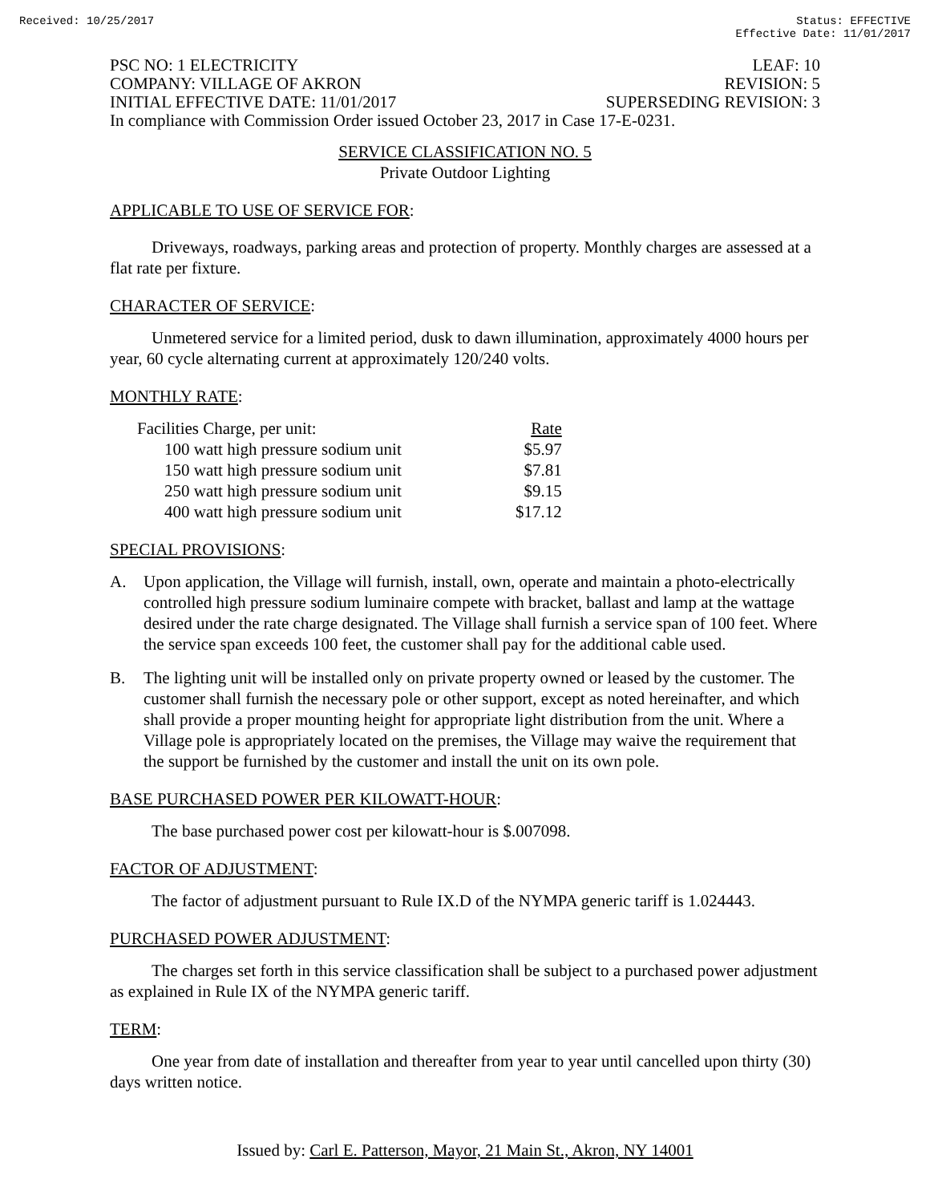Received: 10/25/2017 Status: EFFECTIVE
Effective Date: 11/01/2017
PSC NO: 1 ELECTRICITY LEAF: 10
COMPANY: VILLAGE OF AKRON REVISION: 5
INITIAL EFFECTIVE DATE: 11/01/2017 SUPERSEDING REVISION: 3
In compliance with Commission Order issued October 23, 2017 in Case 17-E-0231.
SERVICE CLASSIFICATION NO. 5
Private Outdoor Lighting
APPLICABLE TO USE OF SERVICE FOR:
Driveways, roadways, parking areas and protection of property. Monthly charges are assessed at a flat rate per fixture.
CHARACTER OF SERVICE:
Unmetered service for a limited period, dusk to dawn illumination, approximately 4000 hours per year, 60 cycle alternating current at approximately 120/240 volts.
MONTHLY RATE:
| Facilities Charge, per unit: | Rate |
| 100 watt high pressure sodium unit | $5.97 |
| 150 watt high pressure sodium unit | $7.81 |
| 250 watt high pressure sodium unit | $9.15 |
| 400 watt high pressure sodium unit | $17.12 |
SPECIAL PROVISIONS:
A. Upon application, the Village will furnish, install, own, operate and maintain a photo-electrically controlled high pressure sodium luminaire compete with bracket, ballast and lamp at the wattage desired under the rate charge designated. The Village shall furnish a service span of 100 feet. Where the service span exceeds 100 feet, the customer shall pay for the additional cable used.
B. The lighting unit will be installed only on private property owned or leased by the customer. The customer shall furnish the necessary pole or other support, except as noted hereinafter, and which shall provide a proper mounting height for appropriate light distribution from the unit. Where a Village pole is appropriately located on the premises, the Village may waive the requirement that the support be furnished by the customer and install the unit on its own pole.
BASE PURCHASED POWER PER KILOWATT-HOUR:
The base purchased power cost per kilowatt-hour is $.007098.
FACTOR OF ADJUSTMENT:
The factor of adjustment pursuant to Rule IX.D of the NYMPA generic tariff is 1.024443.
PURCHASED POWER ADJUSTMENT:
The charges set forth in this service classification shall be subject to a purchased power adjustment as explained in Rule IX of the NYMPA generic tariff.
TERM:
One year from date of installation and thereafter from year to year until cancelled upon thirty (30) days written notice.
Issued by: Carl E. Patterson, Mayor, 21 Main St., Akron, NY 14001